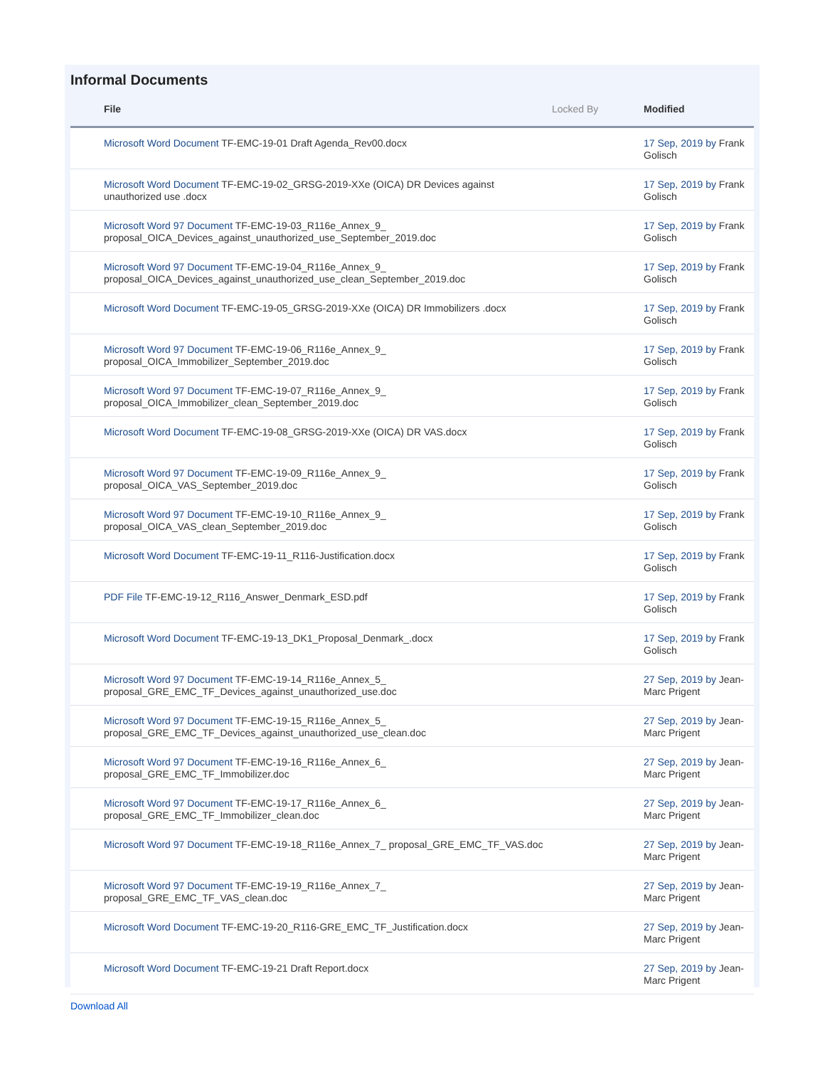Informal Documents
| File | Locked By | | Modified |
| --- | --- | --- | --- |
| Microsoft Word Document TF-EMC-19-01 Draft Agenda_Rev00.docx | | | 17 Sep, 2019 by Frank Golisch |
| Microsoft Word Document TF-EMC-19-02_GRSG-2019-XXe (OICA) DR Devices against unauthorized use .docx | | | 17 Sep, 2019 by Frank Golisch |
| Microsoft Word 97 Document TF-EMC-19-03_R116e_Annex_9_ proposal_OICA_Devices_against_unauthorized_use_September_2019.doc | | | 17 Sep, 2019 by Frank Golisch |
| Microsoft Word 97 Document TF-EMC-19-04_R116e_Annex_9_ proposal_OICA_Devices_against_unauthorized_use_clean_September_2019.doc | | | 17 Sep, 2019 by Frank Golisch |
| Microsoft Word Document TF-EMC-19-05_GRSG-2019-XXe (OICA) DR Immobilizers .docx | | | 17 Sep, 2019 by Frank Golisch |
| Microsoft Word 97 Document TF-EMC-19-06_R116e_Annex_9_ proposal_OICA_Immobilizer_September_2019.doc | | | 17 Sep, 2019 by Frank Golisch |
| Microsoft Word 97 Document TF-EMC-19-07_R116e_Annex_9_ proposal_OICA_Immobilizer_clean_September_2019.doc | | | 17 Sep, 2019 by Frank Golisch |
| Microsoft Word Document TF-EMC-19-08_GRSG-2019-XXe (OICA) DR VAS.docx | | | 17 Sep, 2019 by Frank Golisch |
| Microsoft Word 97 Document TF-EMC-19-09_R116e_Annex_9_ proposal_OICA_VAS_September_2019.doc | | | 17 Sep, 2019 by Frank Golisch |
| Microsoft Word 97 Document TF-EMC-19-10_R116e_Annex_9_ proposal_OICA_VAS_clean_September_2019.doc | | | 17 Sep, 2019 by Frank Golisch |
| Microsoft Word Document TF-EMC-19-11_R116-Justification.docx | | | 17 Sep, 2019 by Frank Golisch |
| PDF File TF-EMC-19-12_R116_Answer_Denmark_ESD.pdf | | | 17 Sep, 2019 by Frank Golisch |
| Microsoft Word Document TF-EMC-19-13_DK1_Proposal_Denmark_.docx | | | 17 Sep, 2019 by Frank Golisch |
| Microsoft Word 97 Document TF-EMC-19-14_R116e_Annex_5_ proposal_GRE_EMC_TF_Devices_against_unauthorized_use.doc | | | 27 Sep, 2019 by Jean-Marc Prigent |
| Microsoft Word 97 Document TF-EMC-19-15_R116e_Annex_5_ proposal_GRE_EMC_TF_Devices_against_unauthorized_use_clean.doc | | | 27 Sep, 2019 by Jean-Marc Prigent |
| Microsoft Word 97 Document TF-EMC-19-16_R116e_Annex_6_ proposal_GRE_EMC_TF_Immobilizer.doc | | | 27 Sep, 2019 by Jean-Marc Prigent |
| Microsoft Word 97 Document TF-EMC-19-17_R116e_Annex_6_ proposal_GRE_EMC_TF_Immobilizer_clean.doc | | | 27 Sep, 2019 by Jean-Marc Prigent |
| Microsoft Word 97 Document TF-EMC-19-18_R116e_Annex_7_ proposal_GRE_EMC_TF_VAS.doc | | | 27 Sep, 2019 by Jean-Marc Prigent |
| Microsoft Word 97 Document TF-EMC-19-19_R116e_Annex_7_ proposal_GRE_EMC_TF_VAS_clean.doc | | | 27 Sep, 2019 by Jean-Marc Prigent |
| Microsoft Word Document TF-EMC-19-20_R116-GRE_EMC_TF_Justification.docx | | | 27 Sep, 2019 by Jean-Marc Prigent |
| Microsoft Word Document TF-EMC-19-21 Draft Report.docx | | | 27 Sep, 2019 by Jean-Marc Prigent |
Download All